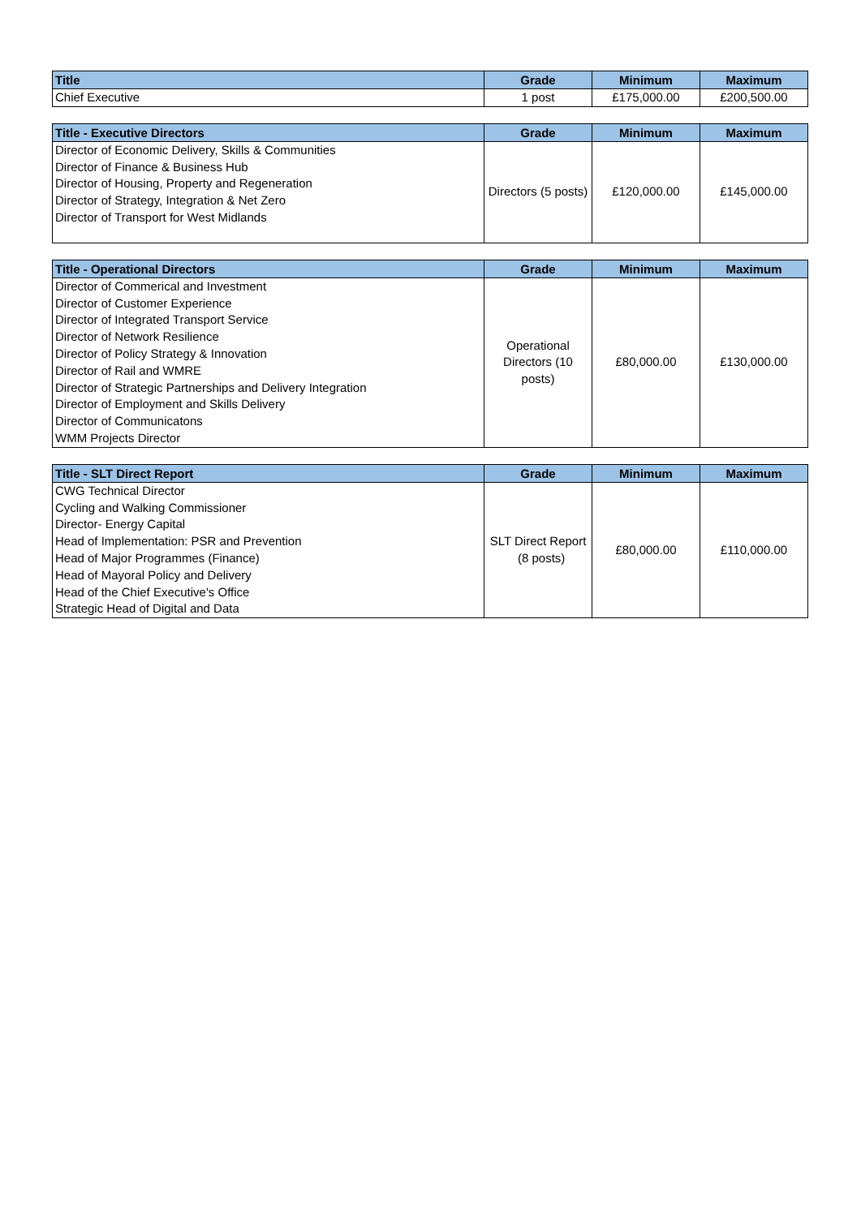| Title | Grade | Minimum | Maximum |
| --- | --- | --- | --- |
| Chief Executive | 1 post | £175,000.00 | £200,500.00 |
| Title - Executive Directors | Grade | Minimum | Maximum |
| --- | --- | --- | --- |
| Director of Economic Delivery, Skills & Communities Director of Finance & Business Hub Director of Housing, Property and Regeneration Director of Strategy, Integration & Net Zero Director of Transport for West Midlands | Directors (5 posts) | £120,000.00 | £145,000.00 |
| Title - Operational Directors | Grade | Minimum | Maximum |
| --- | --- | --- | --- |
| Director of Commerical and Investment Director of Customer Experience Director of Integrated Transport Service Director of Network Resilience Director of Policy Strategy & Innovation Director of Rail and WMRE Director of Strategic Partnerships and Delivery Integration Director of Employment and Skills Delivery Director of Communicatons WMM Projects Director | Operational Directors (10 posts) | £80,000.00 | £130,000.00 |
| Title - SLT Direct Report | Grade | Minimum | Maximum |
| --- | --- | --- | --- |
| CWG Technical Director Cycling and Walking Commissioner Director- Energy Capital Head of Implementation: PSR and Prevention Head of Major Programmes (Finance) Head of Mayoral Policy and Delivery Head of the Chief Executive's Office Strategic Head of Digital and Data | SLT Direct Report (8 posts) | £80,000.00 | £110,000.00 |